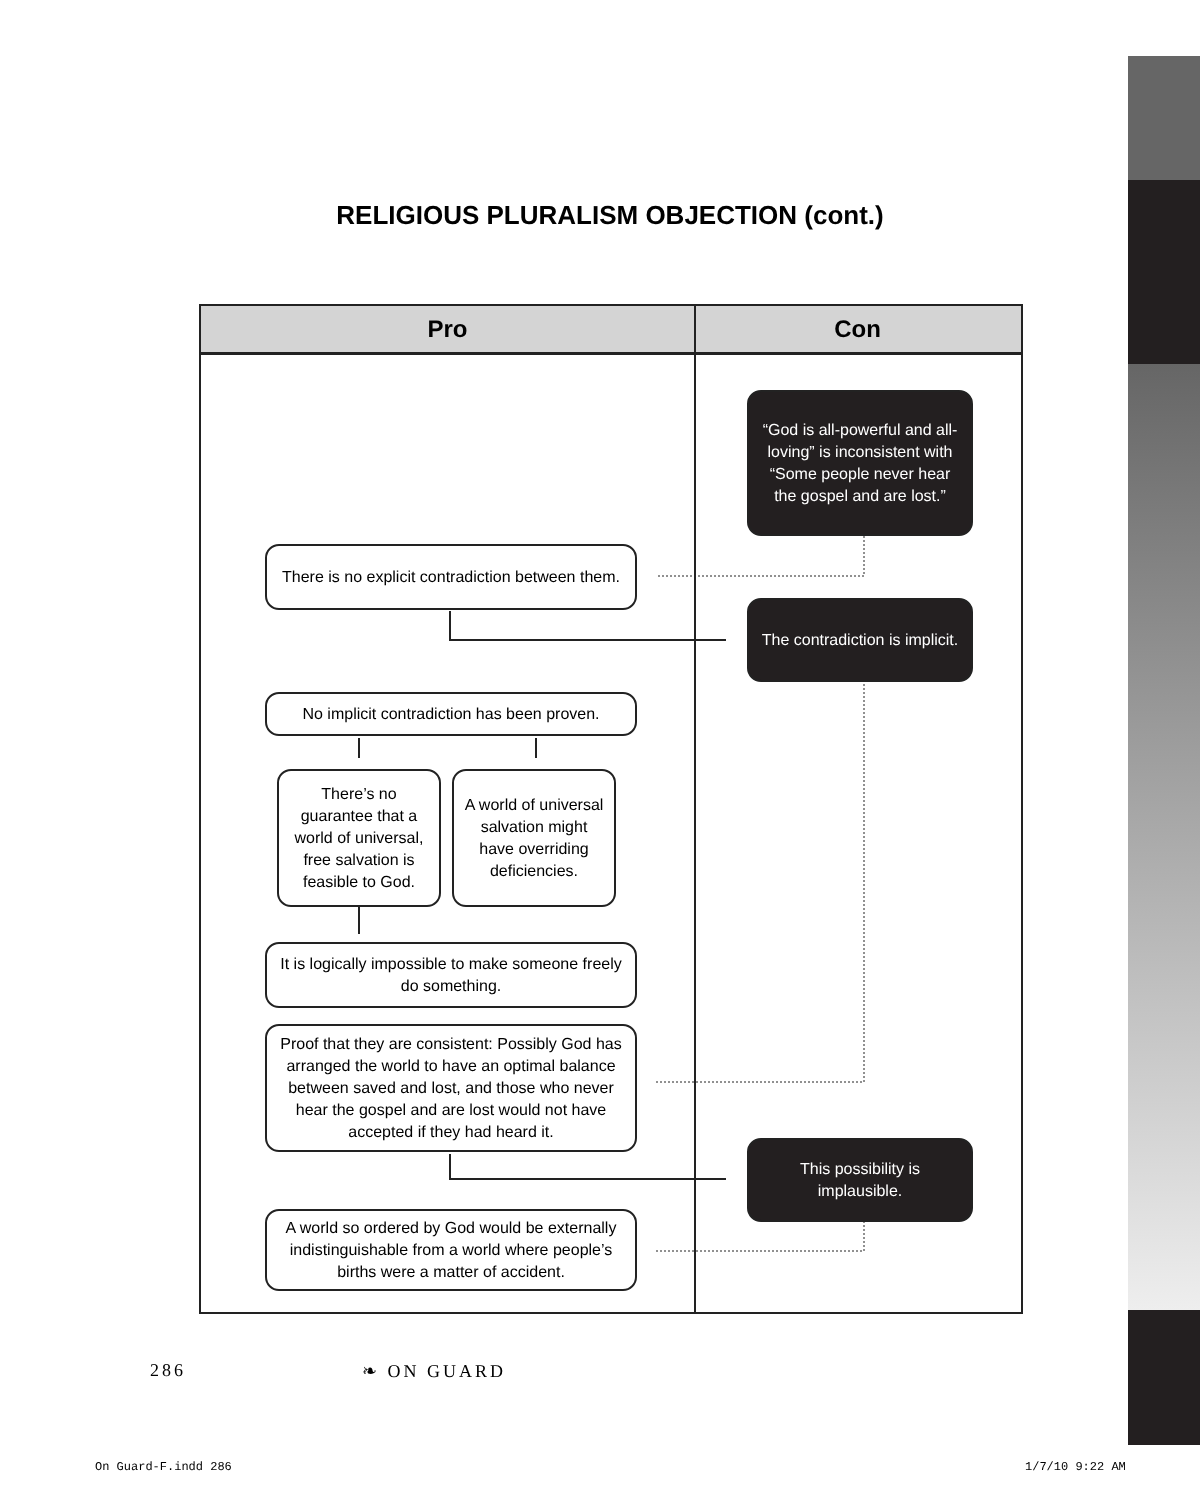RELIGIOUS PLURALISM OBJECTION (cont.)
Pro Con
“God is all-powerful and all-loving” is inconsistent with “Some people never hear the gospel and are lost.”
There is no explicit contradiction between them.
The contradiction is implicit.
No implicit contradiction has been proven.
There’s no guarantee that a world of universal, free salvation is feasible to God.
A world of universal salvation might have overriding deficiencies.
It is logically impossible to make someone freely do something.
Proof that they are consistent: Possibly God has arranged the world to have an optimal balance between saved and lost, and those who never hear the gospel and are lost would not have accepted if they had heard it.
This possibility is implausible.
A world so ordered by God would be externally indistinguishable from a world where people’s births were a matter of accident.
286 ❧ ON GUARD
On Guard-F.indd 286 1/7/10 9:22 AM